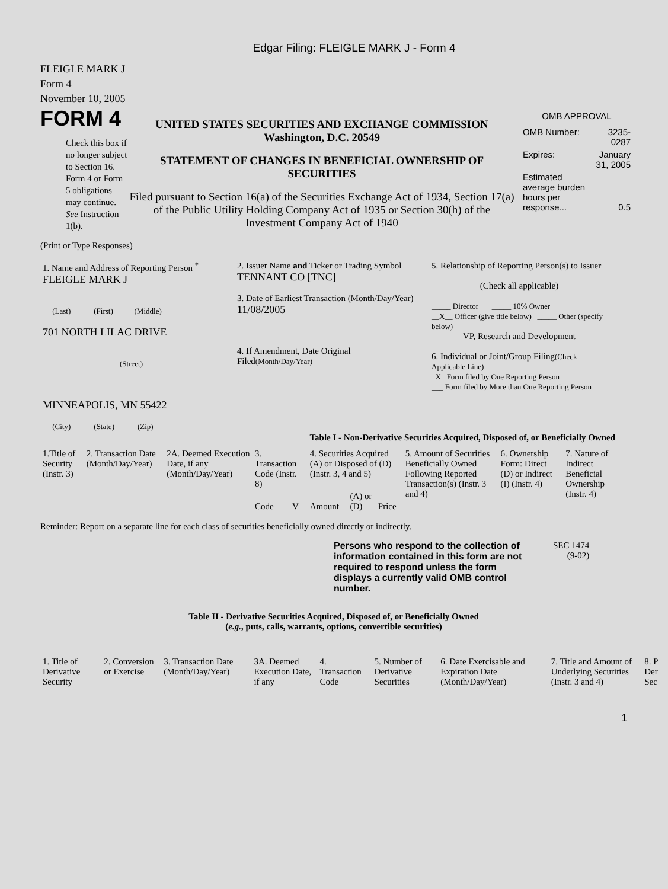Edgar Filing: FLEIGLE MARK J - Form 4
FLEIGLE MARK J
Form 4
November 10, 2005
FORM 4
Check this box if no longer subject to Section 16. Form 4 or Form 5 obligations may continue. See Instruction 1(b).
UNITED STATES SECURITIES AND EXCHANGE COMMISSION
Washington, D.C. 20549
STATEMENT OF CHANGES IN BENEFICIAL OWNERSHIP OF SECURITIES
Filed pursuant to Section 16(a) of the Securities Exchange Act of 1934, Section 17(a) of the Public Utility Holding Company Act of 1935 or Section 30(h) of the Investment Company Act of 1940
OMB APPROVAL
| OMB Number: | 3235-0287 |
| Expires: | January 31, 2005 |
| Estimated average burden hours per response... | 0.5 |
(Print or Type Responses)
| 1. Name and Address of Reporting Person <sup>*</sup> FLEIGLE MARK J (Last) (First) (Middle) 701 NORTH LILAC DRIVE (Street) MINNEAPOLIS, MN 55422 (City) (State) (Zip) | 2. Issuer Name and Ticker or Trading Symbol TENNANT CO [TNC] 3. Date of Earliest Transaction (Month/Day/Year) 11/08/2005 4. If Amendment, Date Original Filed (Month/Day/Year) | 5. Relationship of Reporting Person(s) to Issuer (Check all applicable) _____ Director _____ 10% Owner __X__ Officer (give title below) _____ Other (specify below) VP, Research and Development 6. Individual or Joint/Group Filing (Check Applicable Line) _X_ Form filed by One Reporting Person ___ Form filed by More than One Reporting Person |
Table I - Non-Derivative Securities Acquired, Disposed of, or Beneficially Owned
| 1.Title of Security (Instr. 3) | 2. Transaction Date (Month/Day/Year) | 2A. Deemed Execution Date, if any (Month/Day/Year) | 3. Transaction Code (Instr. 8) | | 4. Securities Acquired (A) or Disposed of (D) (Instr. 3, 4 and 5) | | | 5. Amount of Securities Beneficially Owned Following Reported Transaction(s) (Instr. 3 and 4) | 6. Ownership Form: Direct (D) or Indirect (I) (Instr. 4) | 7. Nature of Indirect Beneficial Ownership (Instr. 4) |
| --- | --- | --- | --- | --- | --- | --- | --- | --- | --- | --- |
| | | | Code | V | Amount | (A) or (D) | Price | | | |
Reminder: Report on a separate line for each class of securities beneficially owned directly or indirectly.
Persons who respond to the collection of information contained in this form are not required to respond unless the form displays a currently valid OMB control number.
SEC 1474
(9-02)
Table II - Derivative Securities Acquired, Disposed of, or Beneficially Owned
(e.g., puts, calls, warrants, options, convertible securities)
| 1. Title of Derivative Security | 2. Conversion or Exercise | 3. Transaction Date (Month/Day/Year) | 3A. Deemed Execution Date, if any | 4. Transaction Code | 5. Number of Derivative Securities | 6. Date Exercisable and Expiration Date (Month/Day/Year) | 7. Title and Amount of Underlying Securities (Instr. 3 and 4) | 8. P Der Sec |
| --- | --- | --- | --- | --- | --- | --- | --- | --- |
1